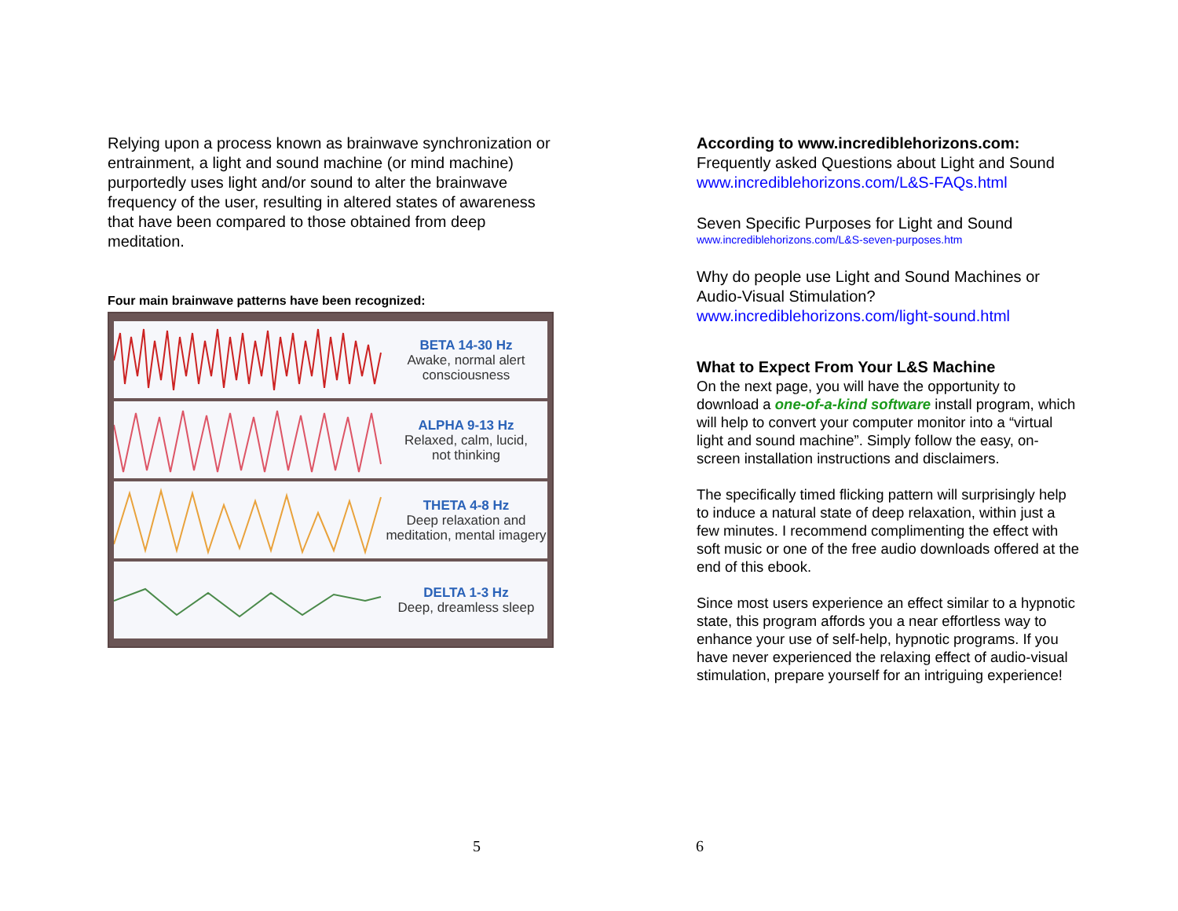Relying upon a process known as brainwave synchronization or entrainment, a light and sound machine (or mind machine) purportedly uses light and/or sound to alter the brainwave frequency of the user, resulting in altered states of awareness that have been compared to those obtained from deep meditation.
Four main brainwave patterns have been recognized:
BETA 14-30 Hz
Awake, normal alert consciousness
ALPHA 9-13 Hz
Relaxed, calm, lucid,
not thinking
THETA 4-8 Hz
Deep relaxation and meditation, mental imagery
DELTA 1-3 Hz
Deep, dreamless sleep
5
According to www.incrediblehorizons.com:
Frequently asked Questions about Light and Sound
www.incrediblehorizons.com/L&S-FAQs.html
Seven Specific Purposes for Light and Sound
www.incrediblehorizons.com/L&S-seven-purposes.htm
Why do people use Light and Sound Machines or Audio-Visual Stimulation?
www.incrediblehorizons.com/light-sound.html
What to Expect From Your L&S Machine
On the next page, you will have the opportunity to download a one-of-a-kind software install program, which will help to convert your computer monitor into a “virtual light and sound machine”. Simply follow the easy, on-screen installation instructions and disclaimers.
The specifically timed flicking pattern will surprisingly help to induce a natural state of deep relaxation, within just a few minutes. I recommend complimenting the effect with soft music or one of the free audio downloads offered at the end of this ebook.
Since most users experience an effect similar to a hypnotic state, this program affords you a near effortless way to enhance your use of self-help, hypnotic programs. If you have never experienced the relaxing effect of audio-visual stimulation, prepare yourself for an intriguing experience!
6